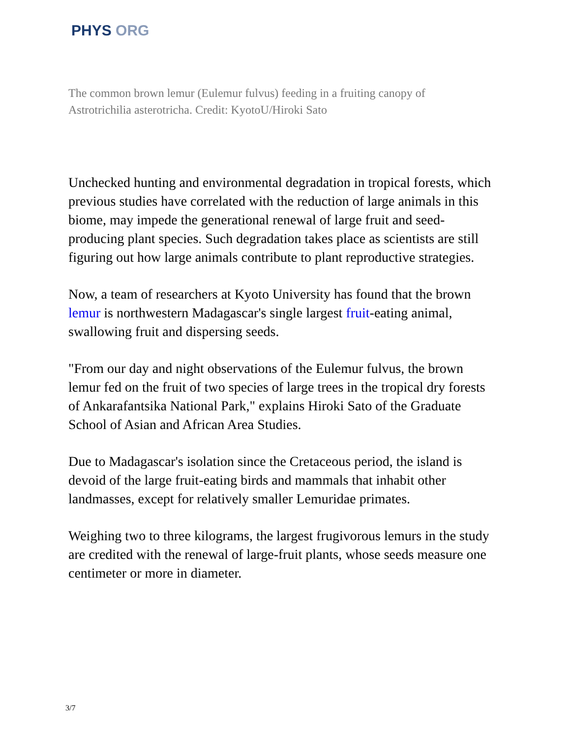PHYS ORG
The common brown lemur (Eulemur fulvus) feeding in a fruiting canopy of Astrotrichilia asterotricha. Credit: KyotoU/Hiroki Sato
Unchecked hunting and environmental degradation in tropical forests, which previous studies have correlated with the reduction of large animals in this biome, may impede the generational renewal of large fruit and seed-producing plant species. Such degradation takes place as scientists are still figuring out how large animals contribute to plant reproductive strategies.
Now, a team of researchers at Kyoto University has found that the brown lemur is northwestern Madagascar's single largest fruit-eating animal, swallowing fruit and dispersing seeds.
"From our day and night observations of the Eulemur fulvus, the brown lemur fed on the fruit of two species of large trees in the tropical dry forests of Ankarafantsika National Park," explains Hiroki Sato of the Graduate School of Asian and African Area Studies.
Due to Madagascar's isolation since the Cretaceous period, the island is devoid of the large fruit-eating birds and mammals that inhabit other landmasses, except for relatively smaller Lemuridae primates.
Weighing two to three kilograms, the largest frugivorous lemurs in the study are credited with the renewal of large-fruit plants, whose seeds measure one centimeter or more in diameter.
3/7